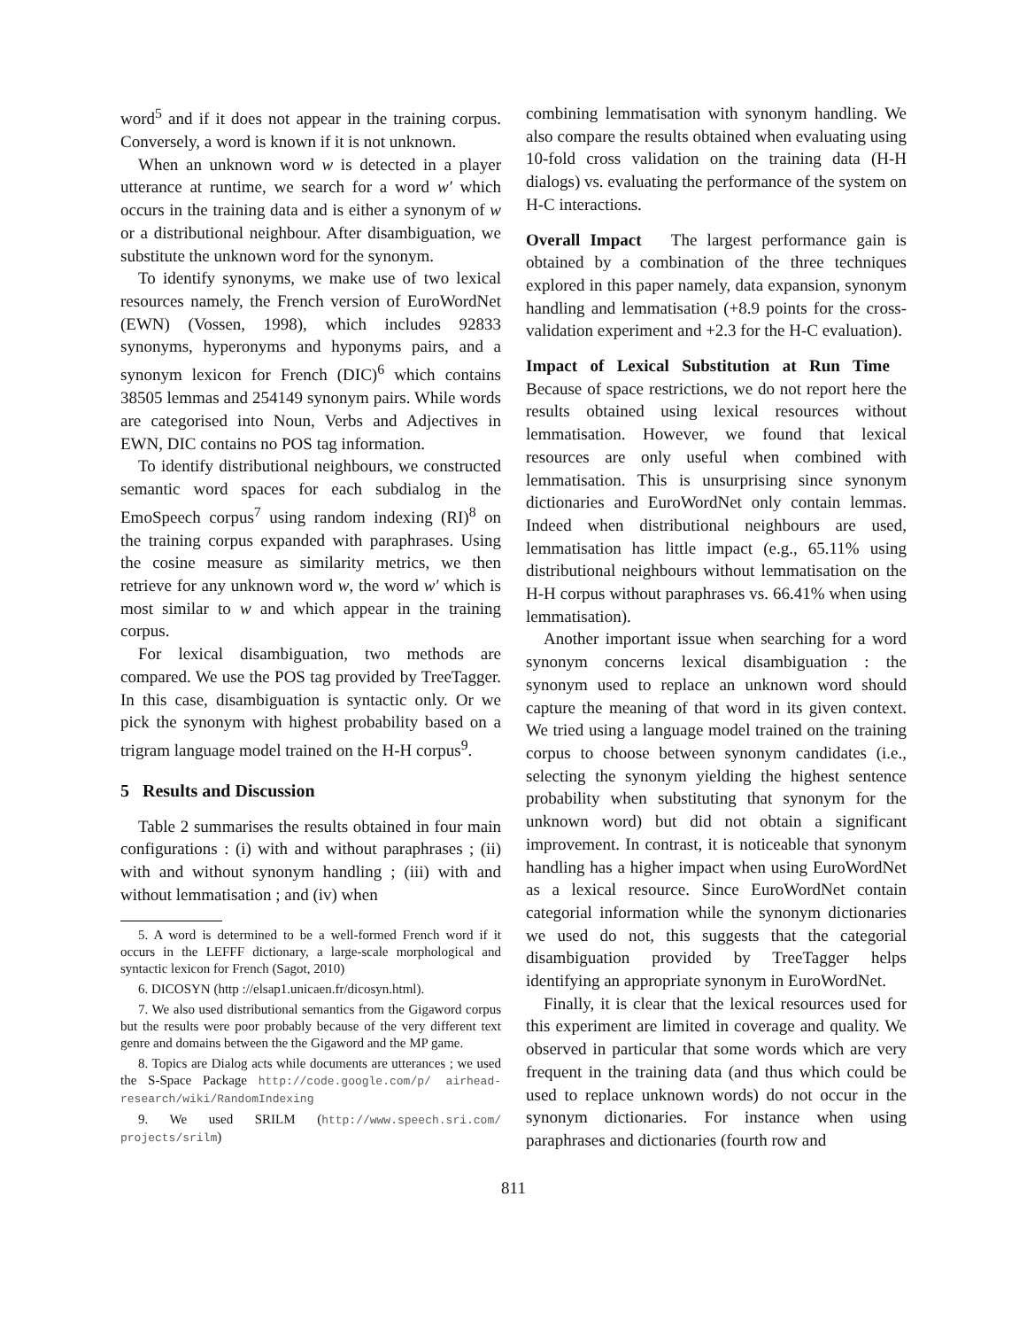word<sup>5</sup> and if it does not appear in the training corpus. Conversely, a word is known if it is not unknown.
When an unknown word w is detected in a player utterance at runtime, we search for a word w′ which occurs in the training data and is either a synonym of w or a distributional neighbour. After disambiguation, we substitute the unknown word for the synonym.
To identify synonyms, we make use of two lexical resources namely, the French version of EuroWordNet (EWN) (Vossen, 1998), which includes 92833 synonyms, hyperonyms and hyponyms pairs, and a synonym lexicon for French (DIC)<sup>6</sup> which contains 38505 lemmas and 254149 synonym pairs. While words are categorised into Noun, Verbs and Adjectives in EWN, DIC contains no POS tag information.
To identify distributional neighbours, we constructed semantic word spaces for each subdialog in the EmoSpeech corpus<sup>7</sup> using random indexing (RI)<sup>8</sup> on the training corpus expanded with paraphrases. Using the cosine measure as similarity metrics, we then retrieve for any unknown word w, the word w′ which is most similar to w and which appear in the training corpus.
For lexical disambiguation, two methods are compared. We use the POS tag provided by TreeTagger. In this case, disambiguation is syntactic only. Or we pick the synonym with highest probability based on a trigram language model trained on the H-H corpus<sup>9</sup>.
5 Results and Discussion
Table 2 summarises the results obtained in four main configurations : (i) with and without paraphrases ; (ii) with and without synonym handling ; (iii) with and without lemmatisation ; and (iv) when
5. A word is determined to be a well-formed French word if it occurs in the LEFFF dictionary, a large-scale morphological and syntactic lexicon for French (Sagot, 2010)
6. DICOSYN (http ://elsap1.unicaen.fr/dicosyn.html).
7. We also used distributional semantics from the Gigaword corpus but the results were poor probably because of the very different text genre and domains between the the Gigaword and the MP game.
8. Topics are Dialog acts while documents are utterances ; we used the S-Space Package http://code.google.com/p/ airhead-research/wiki/RandomIndexing
9. We used SRILM (http://www.speech.sri.com/ projects/srilm)
combining lemmatisation with synonym handling. We also compare the results obtained when evaluating using 10-fold cross validation on the training data (H-H dialogs) vs. evaluating the performance of the system on H-C interactions.
Overall Impact The largest performance gain is obtained by a combination of the three techniques explored in this paper namely, data expansion, synonym handling and lemmatisation (+8.9 points for the cross-validation experiment and +2.3 for the H-C evaluation).
Impact of Lexical Substitution at Run Time Because of space restrictions, we do not report here the results obtained using lexical resources without lemmatisation. However, we found that lexical resources are only useful when combined with lemmatisation. This is unsurprising since synonym dictionaries and EuroWordNet only contain lemmas. Indeed when distributional neighbours are used, lemmatisation has little impact (e.g., 65.11% using distributional neighbours without lemmatisation on the H-H corpus without paraphrases vs. 66.41% when using lemmatisation).
Another important issue when searching for a word synonym concerns lexical disambiguation : the synonym used to replace an unknown word should capture the meaning of that word in its given context. We tried using a language model trained on the training corpus to choose between synonym candidates (i.e., selecting the synonym yielding the highest sentence probability when substituting that synonym for the unknown word) but did not obtain a significant improvement. In contrast, it is noticeable that synonym handling has a higher impact when using EuroWordNet as a lexical resource. Since EuroWordNet contain categorial information while the synonym dictionaries we used do not, this suggests that the categorial disambiguation provided by TreeTagger helps identifying an appropriate synonym in EuroWordNet.
Finally, it is clear that the lexical resources used for this experiment are limited in coverage and quality. We observed in particular that some words which are very frequent in the training data (and thus which could be used to replace unknown words) do not occur in the synonym dictionaries. For instance when using paraphrases and dictionaries (fourth row and
811